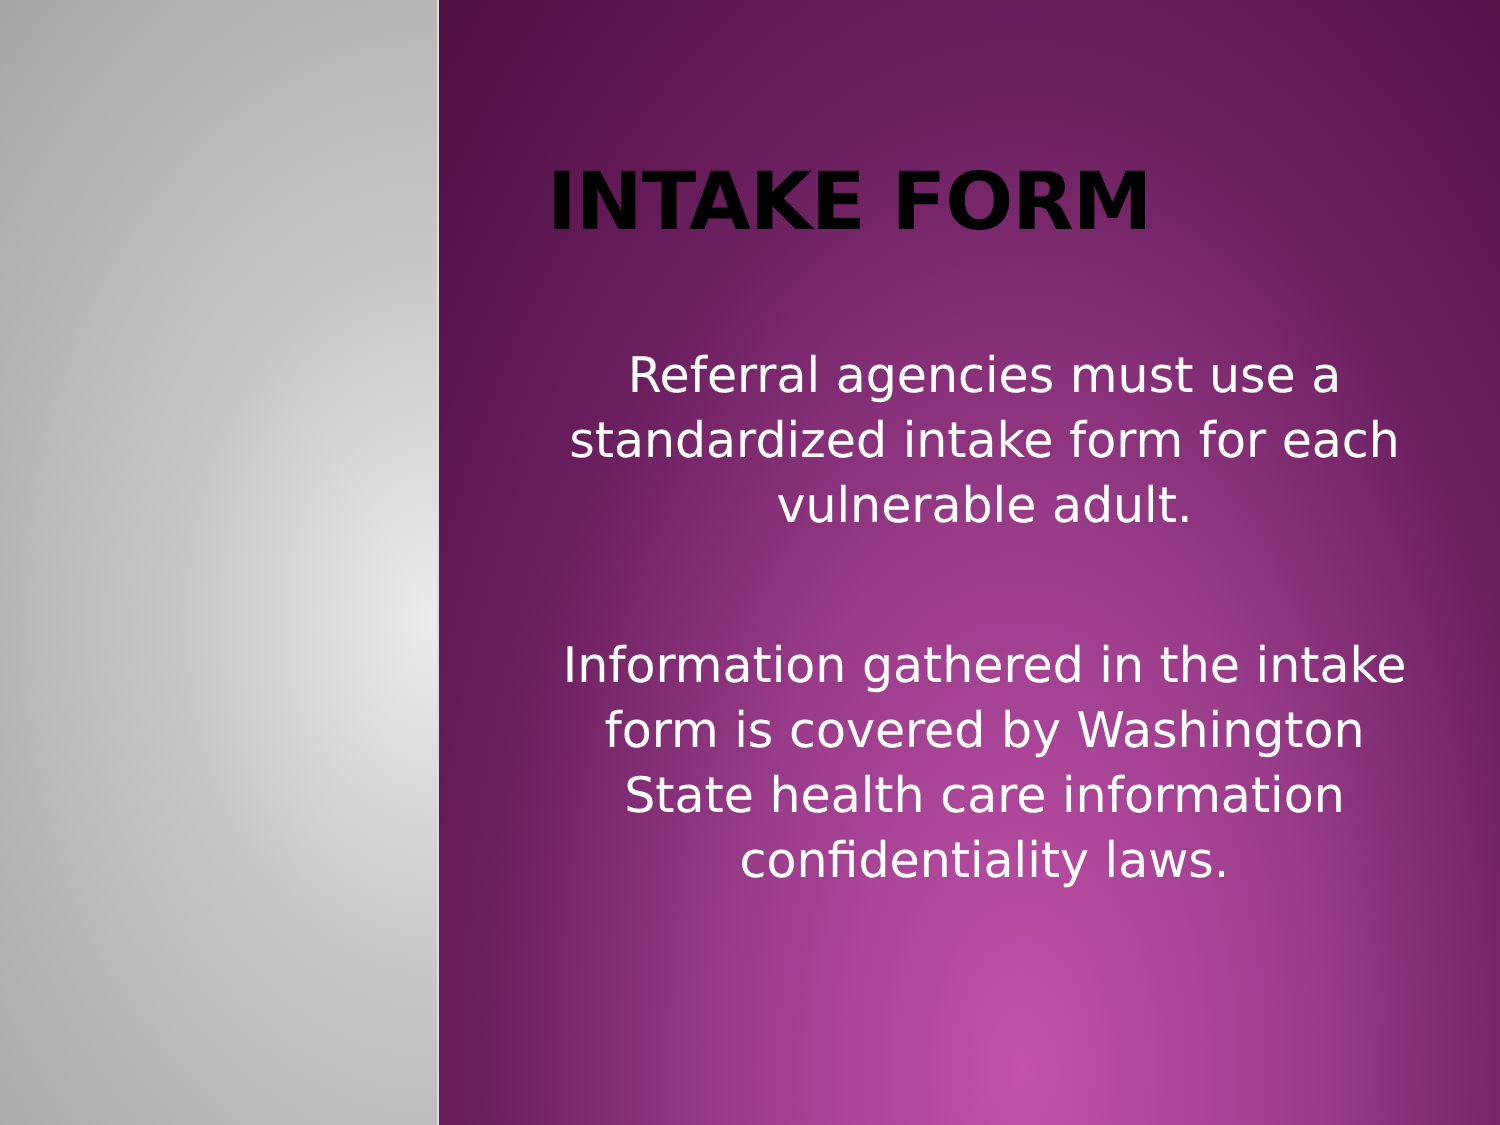INTAKE FORM
Referral agencies must use a standardized intake form for each vulnerable adult.
Information gathered in the intake form is covered by Washington State health care information confidentiality laws.